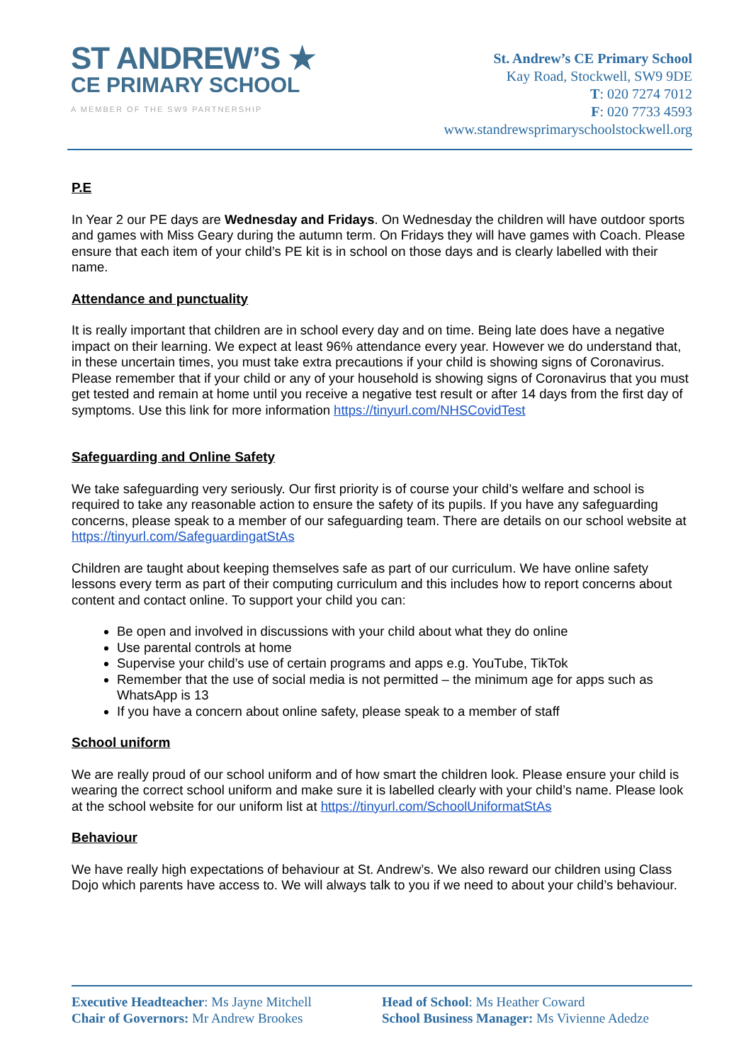ST ANDREW’S ★
CE PRIMARY SCHOOL
A MEMBER OF THE SW9 PARTNERSHIP
St. Andrew’s CE Primary School
Kay Road, Stockwell, SW9 9DE
T: 020 7274 7012
F: 020 7733 4593
www.standrewsprimaryschoolstockwell.org
P.E
In Year 2 our PE days are Wednesday and Fridays. On Wednesday the children will have outdoor sports and games with Miss Geary during the autumn term. On Fridays they will have games with Coach. Please ensure that each item of your child’s PE kit is in school on those days and is clearly labelled with their name.
Attendance and punctuality
It is really important that children are in school every day and on time. Being late does have a negative impact on their learning. We expect at least 96% attendance every year. However we do understand that, in these uncertain times, you must take extra precautions if your child is showing signs of Coronavirus. Please remember that if your child or any of your household is showing signs of Coronavirus that you must get tested and remain at home until you receive a negative test result or after 14 days from the first day of symptoms. Use this link for more information https://tinyurl.com/NHSCovidTest
Safeguarding and Online Safety
We take safeguarding very seriously. Our first priority is of course your child’s welfare and school is required to take any reasonable action to ensure the safety of its pupils. If you have any safeguarding concerns, please speak to a member of our safeguarding team. There are details on our school website at https://tinyurl.com/SafeguardingatStAs
Children are taught about keeping themselves safe as part of our curriculum. We have online safety lessons every term as part of their computing curriculum and this includes how to report concerns about content and contact online. To support your child you can:
Be open and involved in discussions with your child about what they do online
Use parental controls at home
Supervise your child’s use of certain programs and apps e.g. YouTube, TikTok
Remember that the use of social media is not permitted – the minimum age for apps such as WhatsApp is 13
If you have a concern about online safety, please speak to a member of staff
School uniform
We are really proud of our school uniform and of how smart the children look. Please ensure your child is wearing the correct school uniform and make sure it is labelled clearly with your child’s name. Please look at the school website for our uniform list at https://tinyurl.com/SchoolUniformatStAs
Behaviour
We have really high expectations of behaviour at St. Andrew’s. We also reward our children using Class Dojo which parents have access to. We will always talk to you if we need to about your child’s behaviour.
Executive Headteacher: Ms Jayne Mitchell
Chair of Governors: Mr Andrew Brookes
Head of School: Ms Heather Coward
School Business Manager: Ms Vivienne Adedze